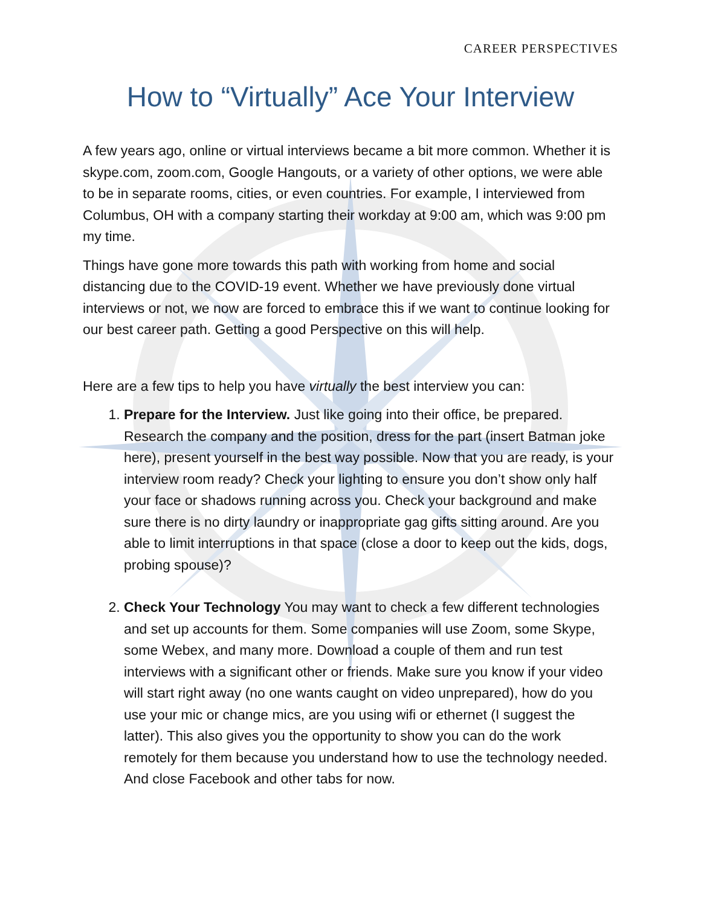CAREER PERSPECTIVES
How to “Virtually” Ace Your Interview
A few years ago, online or virtual interviews became a bit more common. Whether it is skype.com, zoom.com, Google Hangouts, or a variety of other options, we were able to be in separate rooms, cities, or even countries. For example, I interviewed from Columbus, OH with a company starting their workday at 9:00 am, which was 9:00 pm my time.
Things have gone more towards this path with working from home and social distancing due to the COVID-19 event. Whether we have previously done virtual interviews or not, we now are forced to embrace this if we want to continue looking for our best career path. Getting a good Perspective on this will help.
Here are a few tips to help you have virtually the best interview you can:
1. Prepare for the Interview. Just like going into their office, be prepared. Research the company and the position, dress for the part (insert Batman joke here), present yourself in the best way possible. Now that you are ready, is your interview room ready? Check your lighting to ensure you don’t show only half your face or shadows running across you. Check your background and make sure there is no dirty laundry or inappropriate gag gifts sitting around. Are you able to limit interruptions in that space (close a door to keep out the kids, dogs, probing spouse)?
2. Check Your Technology You may want to check a few different technologies and set up accounts for them. Some companies will use Zoom, some Skype, some Webex, and many more. Download a couple of them and run test interviews with a significant other or friends. Make sure you know if your video will start right away (no one wants caught on video unprepared), how do you use your mic or change mics, are you using wifi or ethernet (I suggest the latter). This also gives you the opportunity to show you can do the work remotely for them because you understand how to use the technology needed. And close Facebook and other tabs for now.